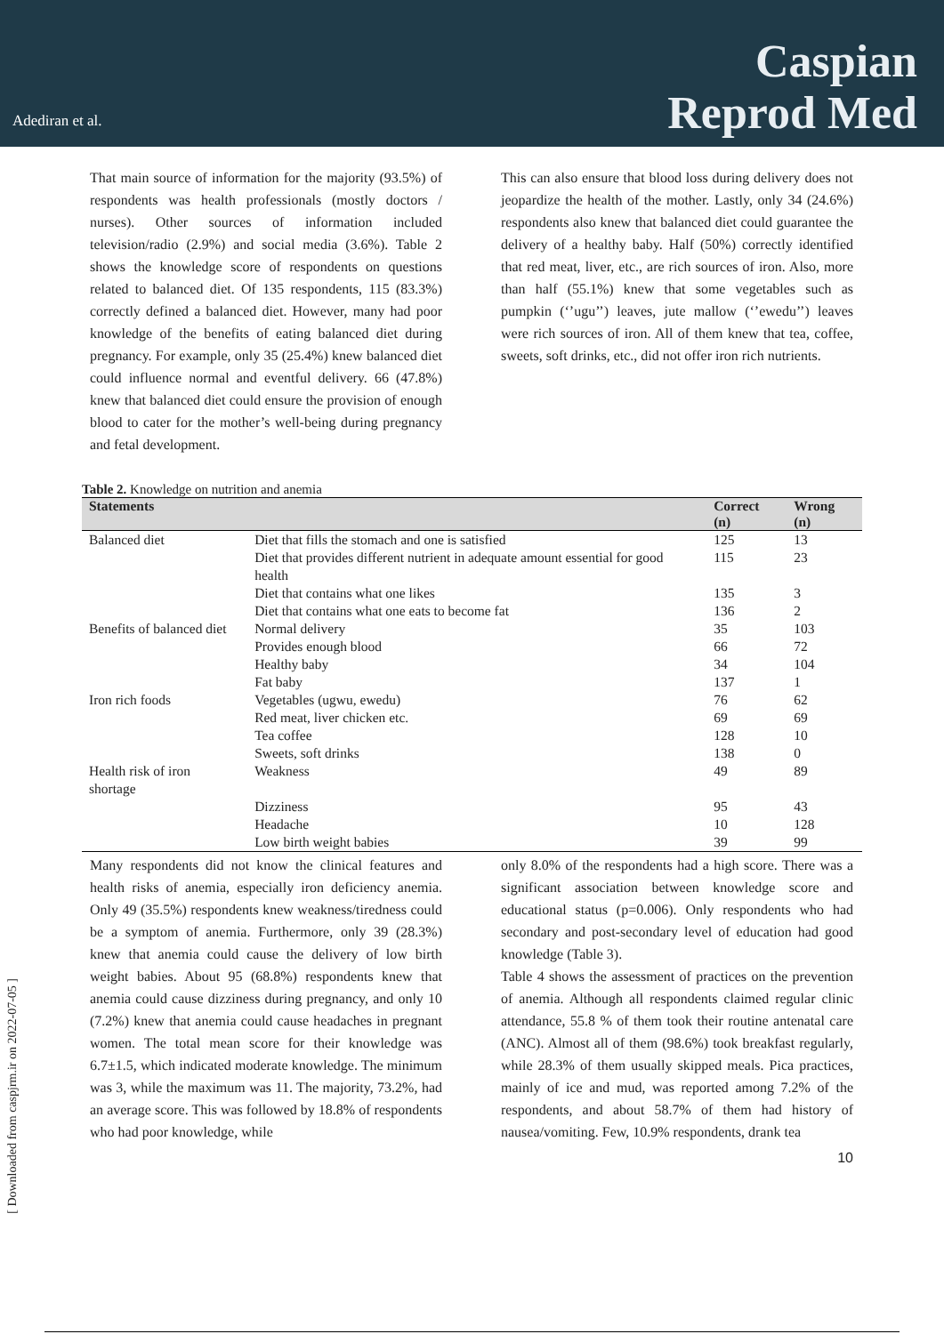Adediran et al.
Caspian
Reprod Med
That main source of information for the majority (93.5%) of respondents was health professionals (mostly doctors / nurses). Other sources of information included television/radio (2.9%) and social media (3.6%). Table 2 shows the knowledge score of respondents on questions related to balanced diet. Of 135 respondents, 115 (83.3%) correctly defined a balanced diet. However, many had poor knowledge of the benefits of eating balanced diet during pregnancy. For example, only 35 (25.4%) knew balanced diet could influence normal and eventful delivery. 66 (47.8%) knew that balanced diet could ensure the provision of enough blood to cater for the mother’s well-being during pregnancy and fetal development.
This can also ensure that blood loss during delivery does not jeopardize the health of the mother. Lastly, only 34 (24.6%) respondents also knew that balanced diet could guarantee the delivery of a healthy baby. Half (50%) correctly identified that red meat, liver, etc., are rich sources of iron. Also, more than half (55.1%) knew that some vegetables such as pumpkin (‘’ugu’’) leaves, jute mallow (‘’ewedu’’) leaves were rich sources of iron. All of them knew that tea, coffee, sweets, soft drinks, etc., did not offer iron rich nutrients.
Table 2. Knowledge on nutrition and anemia
| Statements | | Correct (n) | Wrong (n) |
| --- | --- | --- | --- |
| Balanced diet | Diet that fills the stomach and one is satisfied | 125 | 13 |
| | Diet that provides different nutrient in adequate amount essential for good health | 115 | 23 |
| | Diet that contains what one likes | 135 | 3 |
| | Diet that contains what one eats to become fat | 136 | 2 |
| Benefits of balanced diet | Normal delivery | 35 | 103 |
| | Provides enough blood | 66 | 72 |
| | Healthy baby | 34 | 104 |
| | Fat baby | 137 | 1 |
| Iron rich foods | Vegetables (ugwu, ewedu) | 76 | 62 |
| | Red meat, liver chicken etc. | 69 | 69 |
| | Tea coffee | 128 | 10 |
| | Sweets, soft drinks | 138 | 0 |
| Health risk of iron shortage | Weakness | 49 | 89 |
| | Dizziness | 95 | 43 |
| | Headache | 10 | 128 |
| | Low birth weight babies | 39 | 99 |
Many respondents did not know the clinical features and health risks of anemia, especially iron deficiency anemia. Only 49 (35.5%) respondents knew weakness/tiredness could be a symptom of anemia. Furthermore, only 39 (28.3%) knew that anemia could cause the delivery of low birth weight babies. About 95 (68.8%) respondents knew that anemia could cause dizziness during pregnancy, and only 10 (7.2%) knew that anemia could cause headaches in pregnant women. The total mean score for their knowledge was 6.7±1.5, which indicated moderate knowledge. The minimum was 3, while the maximum was 11. The majority, 73.2%, had an average score. This was followed by 18.8% of respondents who had poor knowledge, while
only 8.0% of the respondents had a high score. There was a significant association between knowledge score and educational status (p=0.006). Only respondents who had secondary and post-secondary level of education had good knowledge (Table 3).
Table 4 shows the assessment of practices on the prevention of anemia. Although all respondents claimed regular clinic attendance, 55.8 % of them took their routine antenatal care (ANC). Almost all of them (98.6%) took breakfast regularly, while 28.3% of them usually skipped meals. Pica practices, mainly of ice and mud, was reported among 7.2% of the respondents, and about 58.7% of them had history of nausea/vomiting. Few, 10.9% respondents, drank tea
10
[ Downloaded from caspjrm.ir on 2022-07-05 ]